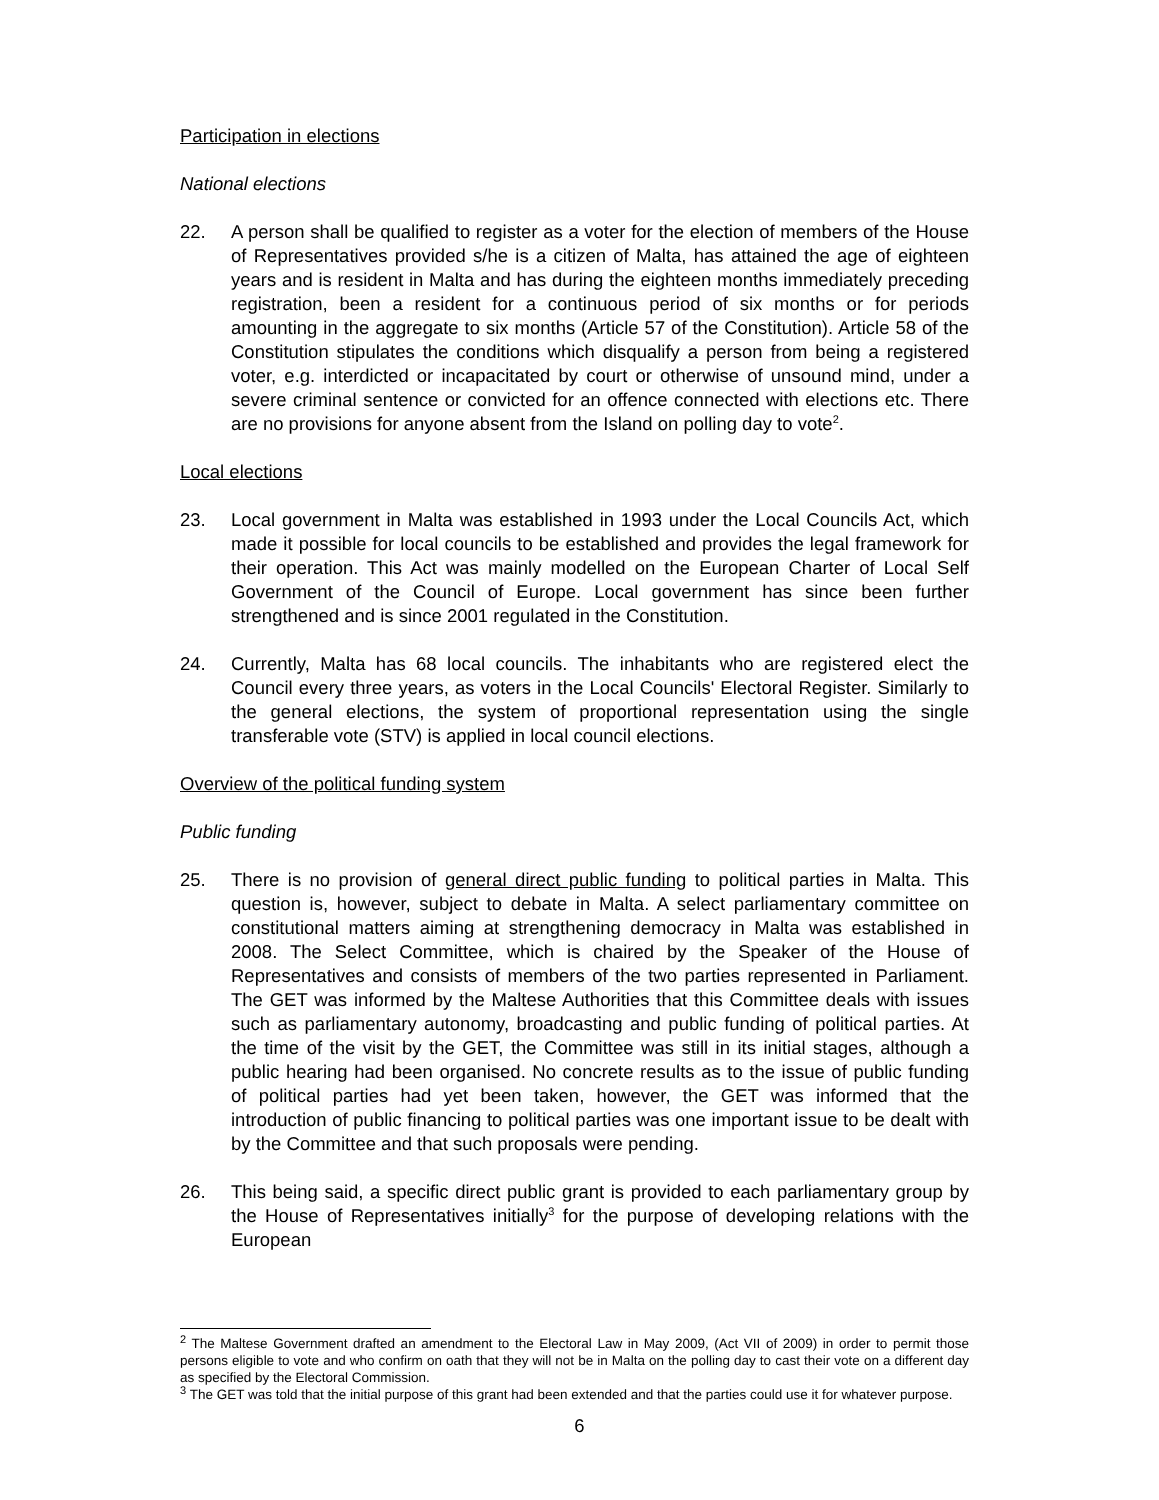Participation in elections
National elections
22. A person shall be qualified to register as a voter for the election of members of the House of Representatives provided s/he is a citizen of Malta, has attained the age of eighteen years and is resident in Malta and has during the eighteen months immediately preceding registration, been a resident for a continuous period of six months or for periods amounting in the aggregate to six months (Article 57 of the Constitution). Article 58 of the Constitution stipulates the conditions which disqualify a person from being a registered voter, e.g. interdicted or incapacitated by court or otherwise of unsound mind, under a severe criminal sentence or convicted for an offence connected with elections etc. There are no provisions for anyone absent from the Island on polling day to vote<sup>2</sup>.
Local elections
23. Local government in Malta was established in 1993 under the Local Councils Act, which made it possible for local councils to be established and provides the legal framework for their operation. This Act was mainly modelled on the European Charter of Local Self Government of the Council of Europe. Local government has since been further strengthened and is since 2001 regulated in the Constitution.
24. Currently, Malta has 68 local councils. The inhabitants who are registered elect the Council every three years, as voters in the Local Councils' Electoral Register. Similarly to the general elections, the system of proportional representation using the single transferable vote (STV) is applied in local council elections.
Overview of the political funding system
Public funding
25. There is no provision of general direct public funding to political parties in Malta. This question is, however, subject to debate in Malta. A select parliamentary committee on constitutional matters aiming at strengthening democracy in Malta was established in 2008. The Select Committee, which is chaired by the Speaker of the House of Representatives and consists of members of the two parties represented in Parliament. The GET was informed by the Maltese Authorities that this Committee deals with issues such as parliamentary autonomy, broadcasting and public funding of political parties. At the time of the visit by the GET, the Committee was still in its initial stages, although a public hearing had been organised. No concrete results as to the issue of public funding of political parties had yet been taken, however, the GET was informed that the introduction of public financing to political parties was one important issue to be dealt with by the Committee and that such proposals were pending.
26. This being said, a specific direct public grant is provided to each parliamentary group by the House of Representatives initially<sup>3</sup> for the purpose of developing relations with the European
<sup>2</sup> The Maltese Government drafted an amendment to the Electoral Law in May 2009, (Act VII of 2009) in order to permit those persons eligible to vote and who confirm on oath that they will not be in Malta on the polling day to cast their vote on a different day as specified by the Electoral Commission.
<sup>3</sup> The GET was told that the initial purpose of this grant had been extended and that the parties could use it for whatever purpose.
6